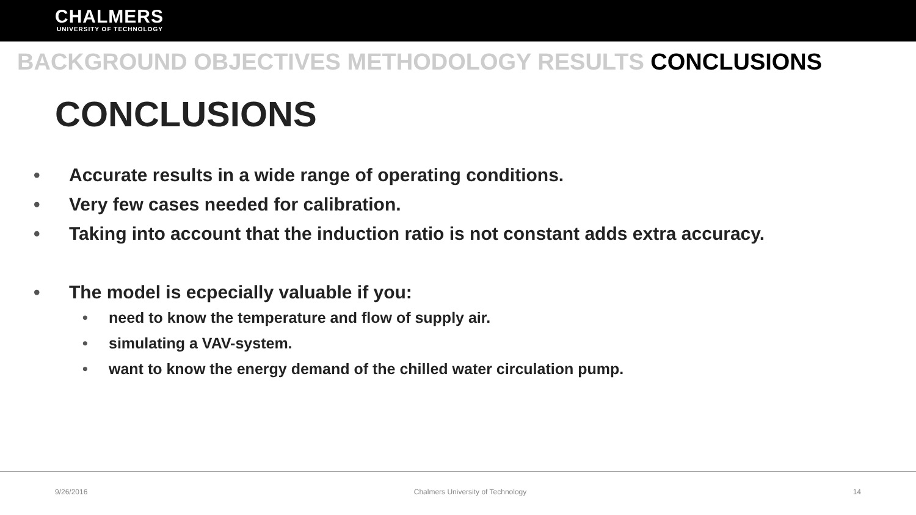CHALMERS
UNIVERSITY OF TECHNOLOGY
BACKGROUND OBJECTIVES METHODOLOGY RESULTS CONCLUSIONS
CONCLUSIONS
Accurate results in a wide range of operating conditions.
Very few cases needed for calibration.
Taking into account that the induction ratio is not constant adds extra accuracy.
The model is ecpecially valuable if you:
need to know the temperature and flow of supply air.
simulating a VAV-system.
want to know the energy demand of the chilled water circulation pump.
9/26/2016 Chalmers University of Technology 14